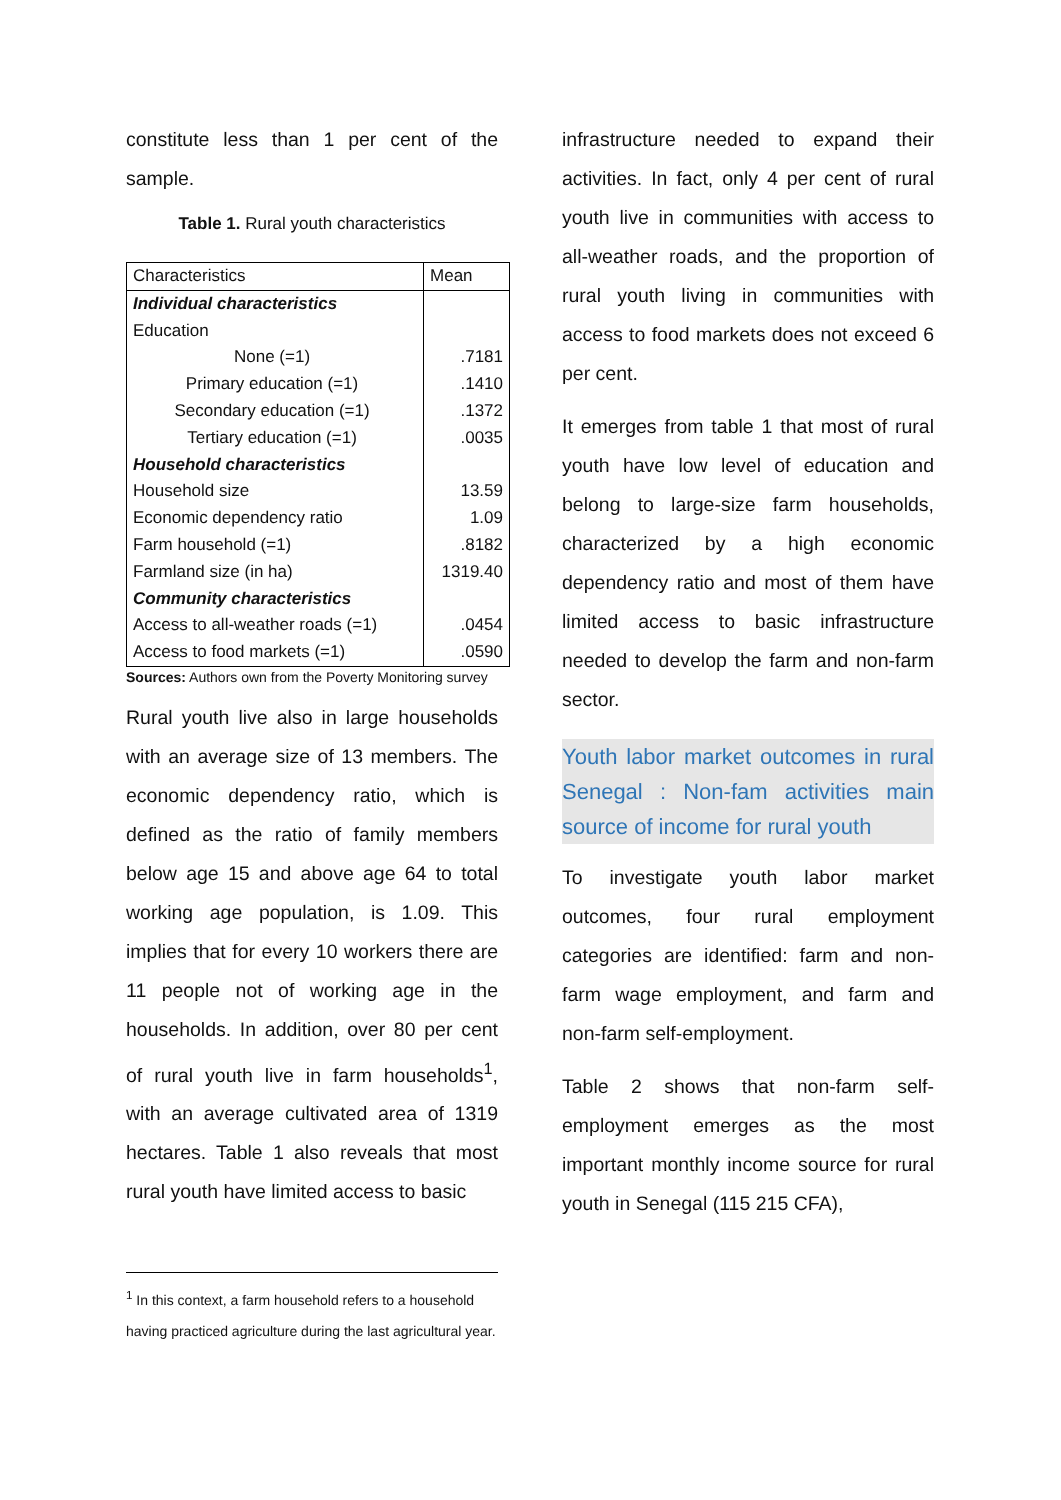constitute less than 1 per cent of the sample.
Table 1. Rural youth characteristics
| Characteristics | Mean |
| Individual characteristics | |
| Education | |
| None (=1) | .7181 |
| Primary education (=1) | .1410 |
| Secondary education (=1) | .1372 |
| Tertiary education (=1) | .0035 |
| Household characteristics | |
| Household size | 13.59 |
| Economic dependency ratio | 1.09 |
| Farm household (=1) | .8182 |
| Farmland size (in ha) | 1319.40 |
| Community characteristics | |
| Access to all-weather roads (=1) | .0454 |
| Access to food markets (=1) | .0590 |
Sources: Authors own from the Poverty Monitoring survey
Rural youth live also in large households with an average size of 13 members. The economic dependency ratio, which is defined as the ratio of family members below age 15 and above age 64 to total working age population, is 1.09. This implies that for every 10 workers there are 11 people not of working age in the households. In addition, over 80 per cent of rural youth live in farm households<sup>1</sup>, with an average cultivated area of 1319 hectares. Table 1 also reveals that most rural youth have limited access to basic
infrastructure needed to expand their activities. In fact, only 4 per cent of rural youth live in communities with access to all-weather roads, and the proportion of rural youth living in communities with access to food markets does not exceed 6 per cent.
It emerges from table 1 that most of rural youth have low level of education and belong to large-size farm households, characterized by a high economic dependency ratio and most of them have limited access to basic infrastructure needed to develop the farm and non-farm sector.
Youth labor market outcomes in rural Senegal : Non-fam activities main source of income for rural youth
To investigate youth labor market outcomes, four rural employment categories are identified: farm and non-farm wage employment, and farm and non-farm self-employment.
Table 2 shows that non-farm self-employment emerges as the most important monthly income source for rural youth in Senegal (115 215 CFA),
<sup>1</sup> In this context, a farm household refers to a household having practiced agriculture during the last agricultural year.